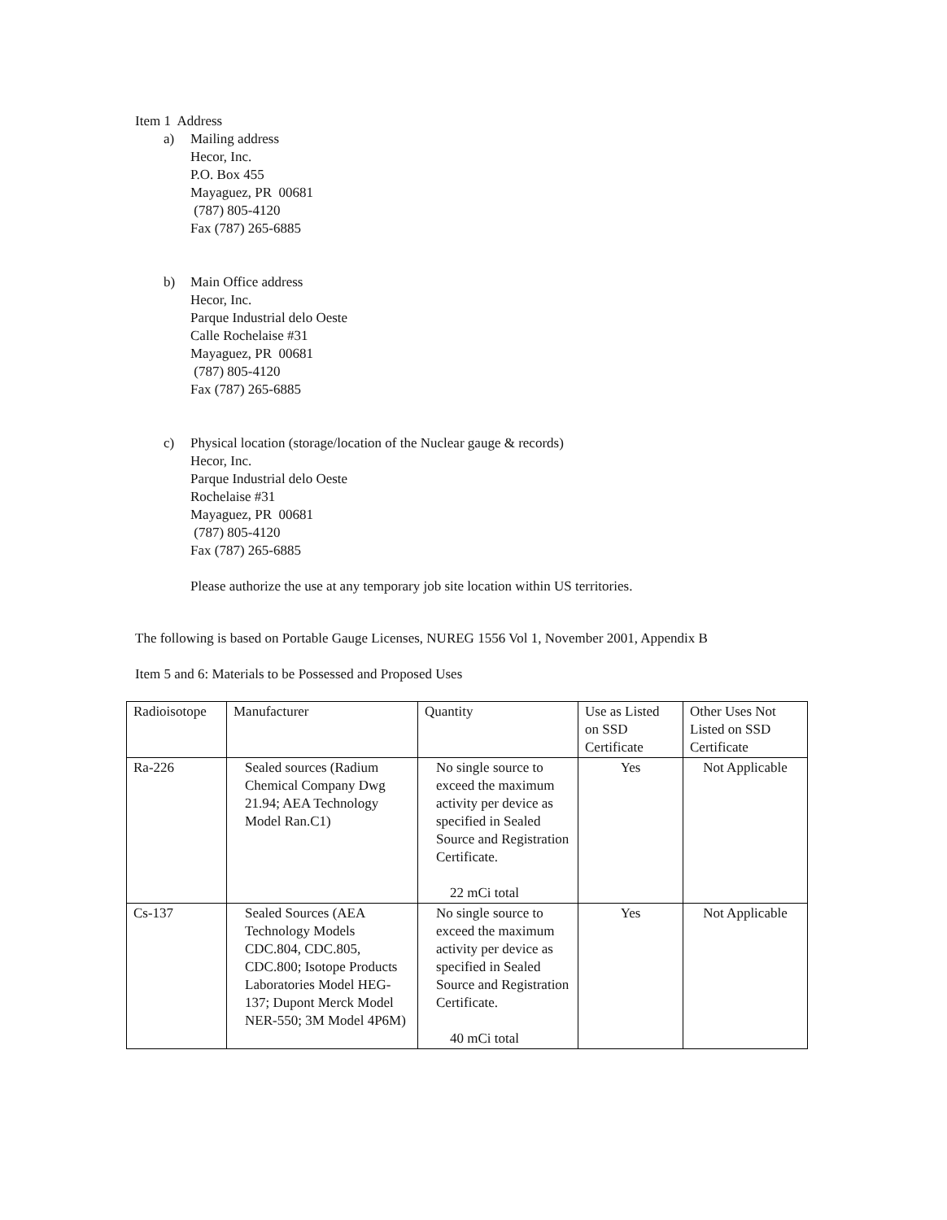Item 1 Address
a) Mailing address
Hecor, Inc.
P.O. Box 455
Mayaguez, PR 00681
(787) 805-4120
Fax (787) 265-6885
b) Main Office address
Hecor, Inc.
Parque Industrial delo Oeste
Calle Rochelaise #31
Mayaguez, PR 00681
(787) 805-4120
Fax (787) 265-6885
c) Physical location (storage/location of the Nuclear gauge & records)
Hecor, Inc.
Parque Industrial delo Oeste
Rochelaise #31
Mayaguez, PR 00681
(787) 805-4120
Fax (787) 265-6885
Please authorize the use at any temporary job site location within US territories.
The following is based on Portable Gauge Licenses, NUREG 1556 Vol 1, November 2001, Appendix B
Item 5 and 6: Materials to be Possessed and Proposed Uses
| Radioisotope | Manufacturer | Quantity | Use as Listed on SSD Certificate | Other Uses Not Listed on SSD Certificate |
| Ra-226 | Sealed sources (Radium Chemical Company Dwg 21.94; AEA Technology Model Ran.C1) | No single source to exceed the maximum activity per device as specified in Sealed Source and Registration Certificate. 22 mCi total | Yes | Not Applicable |
| Cs-137 | Sealed Sources (AEA Technology Models CDC.804, CDC.805, CDC.800; Isotope Products Laboratories Model HEG-137; Dupont Merck Model NER-550; 3M Model 4P6M) | No single source to exceed the maximum activity per device as specified in Sealed Source and Registration Certificate. 40 mCi total | Yes | Not Applicable |